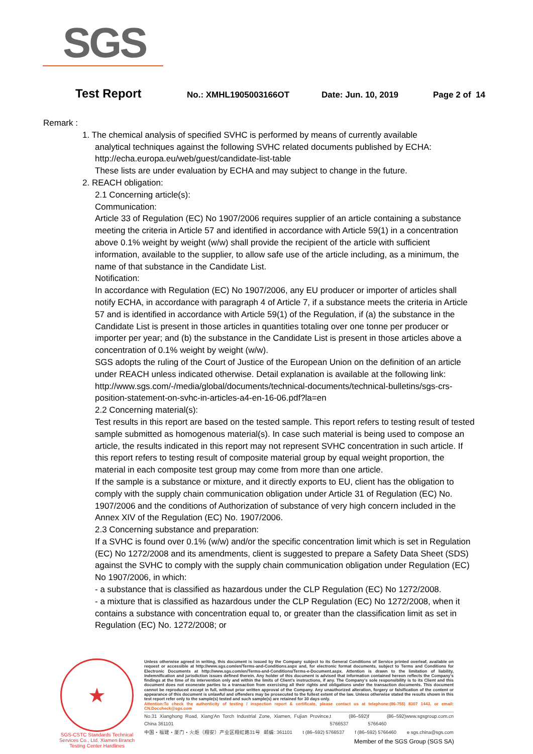SGS
Test Report
No.: XMHL1905003166OT Date: Jun. 10, 2019 Page 2 of 14
Remark :
1. The chemical analysis of specified SVHC is performed by means of currently available
analytical techniques against the following SVHC related documents published by ECHA:
http://echa.europa.eu/web/guest/candidate-list-table
These lists are under evaluation by ECHA and may subject to change in the future.
2. REACH obligation:
2.1 Concerning article(s):
Communication:
Article 33 of Regulation (EC) No 1907/2006 requires supplier of an article containing a substance meeting the criteria in Article 57 and identified in accordance with Article 59(1) in a concentration above 0.1% weight by weight (w/w) shall provide the recipient of the article with sufficient information, available to the supplier, to allow safe use of the article including, as a minimum, the name of that substance in the Candidate List.
Notification:
In accordance with Regulation (EC) No 1907/2006, any EU producer or importer of articles shall notify ECHA, in accordance with paragraph 4 of Article 7, if a substance meets the criteria in Article 57 and is identified in accordance with Article 59(1) of the Regulation, if (a) the substance in the Candidate List is present in those articles in quantities totaling over one tonne per producer or importer per year; and (b) the substance in the Candidate List is present in those articles above a concentration of 0.1% weight by weight (w/w).
SGS adopts the ruling of the Court of Justice of the European Union on the definition of an article under REACH unless indicated otherwise. Detail explanation is available at the following link:
http://www.sgs.com/-/media/global/documents/technical-documents/technical-bulletins/sgs-crs-position-statement-on-svhc-in-articles-a4-en-16-06.pdf?la=en
2.2 Concerning material(s):
Test results in this report are based on the tested sample. This report refers to testing result of tested sample submitted as homogenous material(s). In case such material is being used to compose an article, the results indicated in this report may not represent SVHC concentration in such article. If this report refers to testing result of composite material group by equal weight proportion, the material in each composite test group may come from more than one article.
If the sample is a substance or mixture, and it directly exports to EU, client has the obligation to comply with the supply chain communication obligation under Article 31 of Regulation (EC) No. 1907/2006 and the conditions of Authorization of substance of very high concern included in the Annex XIV of the Regulation (EC) No. 1907/2006.
2.3 Concerning substance and preparation:
If a SVHC is found over 0.1% (w/w) and/or the specific concentration limit which is set in Regulation (EC) No 1272/2008 and its amendments, client is suggested to prepare a Safety Data Sheet (SDS) against the SVHC to comply with the supply chain communication obligation under Regulation (EC) No 1907/2006, in which:
- a substance that is classified as hazardous under the CLP Regulation (EC) No 1272/2008.
- a mixture that is classified as hazardous under the CLP Regulation (EC) No 1272/2008, when it contains a substance with concentration equal to, or greater than the classification limit as set in Regulation (EC) No. 1272/2008; or
★
SGS-CSTC Standards Technical Services Co., Ltd. Xiamen Branch Testing Center Hardlines
Unless otherwise agreed in writing, this document is issued by the Company subject to its General Conditions of Service printed overleaf, available on request or accessible at http://www.sgs.com/en/Terms-and-Conditions.aspx and, for electronic format documents, subject to Terms and Conditions for Electronic Documents at http://www.sgs.com/en/Terms-and-Conditions/Terms-e-Document.aspx. Attention is drawn to the limitation of liability, indemnification and jurisdiction issues defined therein. Any holder of this document is advised that information contained hereon reflects the Company's findings at the time of its intervention only and within the limits of Client's instructions, if any. The Company's sole responsibility is to its Client and this document does not exonerate parties to a transaction from exercising all their rights and obligations under the transaction documents. This document cannot be reproduced except in full, without prior written approval of the Company. Any unauthorized alteration, forgery or falsification of the content or appearance of this document is unlawful and offenders may be prosecuted to the fullest extent of the law. Unless otherwise stated the results shown in this test report refer only to the sample(s) tested and such sample(s) are retained for 30 days only.
Attention:To check the authenticity of testing / inspection report & certificate, please contact us at telephone:(86-755) 8307 1443, or email: CN.Doccheck@sgs.com
No.31 Xianghong Road, Xiang'An Torch Industrial Zone, Xiamen, Fujian Province, China 361101 t (86–592) 5766537 f (86–592) 5766460 www.sgsgroup.com.cn
中国・福建・厦门・火炬（翔安）产业区翔虹路31号 邮编: 361101 t (86–592) 5766537 f (86–592) 5766460 e sgs.china@sgs.com
Member of the SGS Group (SGS SA)